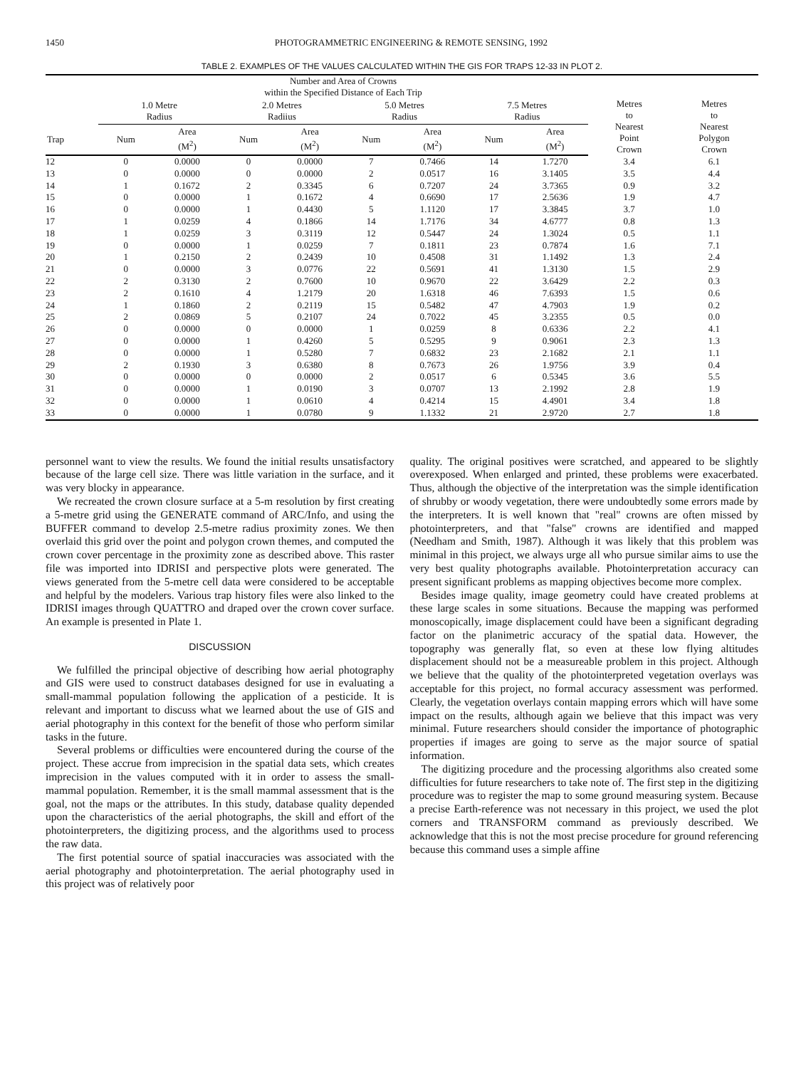1450 PHOTOGRAMMETRIC ENGINEERING & REMOTE SENSING, 1992
TABLE 2. EXAMPLES OF THE VALUES CALCULATED WITHIN THE GIS FOR TRAPS 12-33 IN PLOT 2.
| | Number and Area of Crowns within the Specified Distance of Each Trip | | | | | | | | | |
| --- | --- | --- | --- | --- | --- | --- | --- | --- | --- | --- |
| | 1.0 Metre Radius | | 2.0 Metres Radiius | | 5.0 Metres Radius | | 7.5 Metres Radius | | Metres to Nearest Point Crown | Metres to Nearest Polygon Crown |
| Trap | Num | Area (M<sup>2</sup>) | Num | Area (M<sup>2</sup>) | Num | Area (M<sup>2</sup>) | Num | Area (M<sup>2</sup>) | | |
| 12 | 0 | 0.0000 | 0 | 0.0000 | 7 | 0.7466 | 14 | 1.7270 | 3.4 | 6.1 |
| 13 | 0 | 0.0000 | 0 | 0.0000 | 2 | 0.0517 | 16 | 3.1405 | 3.5 | 4.4 |
| 14 | 1 | 0.1672 | 2 | 0.3345 | 6 | 0.7207 | 24 | 3.7365 | 0.9 | 3.2 |
| 15 | 0 | 0.0000 | 1 | 0.1672 | 4 | 0.6690 | 17 | 2.5636 | 1.9 | 4.7 |
| 16 | 0 | 0.0000 | 1 | 0.4430 | 5 | 1.1120 | 17 | 3.3845 | 3.7 | 1.0 |
| 17 | 1 | 0.0259 | 4 | 0.1866 | 14 | 1.7176 | 34 | 4.6777 | 0.8 | 1.3 |
| 18 | 1 | 0.0259 | 3 | 0.3119 | 12 | 0.5447 | 24 | 1.3024 | 0.5 | 1.1 |
| 19 | 0 | 0.0000 | 1 | 0.0259 | 7 | 0.1811 | 23 | 0.7874 | 1.6 | 7.1 |
| 20 | 1 | 0.2150 | 2 | 0.2439 | 10 | 0.4508 | 31 | 1.1492 | 1.3 | 2.4 |
| 21 | 0 | 0.0000 | 3 | 0.0776 | 22 | 0.5691 | 41 | 1.3130 | 1.5 | 2.9 |
| 22 | 2 | 0.3130 | 2 | 0.7600 | 10 | 0.9670 | 22 | 3.6429 | 2.2 | 0.3 |
| 23 | 2 | 0.1610 | 4 | 1.2179 | 20 | 1.6318 | 46 | 7.6393 | 1.5 | 0.6 |
| 24 | 1 | 0.1860 | 2 | 0.2119 | 15 | 0.5482 | 47 | 4.7903 | 1.9 | 0.2 |
| 25 | 2 | 0.0869 | 5 | 0.2107 | 24 | 0.7022 | 45 | 3.2355 | 0.5 | 0.0 |
| 26 | 0 | 0.0000 | 0 | 0.0000 | 1 | 0.0259 | 8 | 0.6336 | 2.2 | 4.1 |
| 27 | 0 | 0.0000 | 1 | 0.4260 | 5 | 0.5295 | 9 | 0.9061 | 2.3 | 1.3 |
| 28 | 0 | 0.0000 | 1 | 0.5280 | 7 | 0.6832 | 23 | 2.1682 | 2.1 | 1.1 |
| 29 | 2 | 0.1930 | 3 | 0.6380 | 8 | 0.7673 | 26 | 1.9756 | 3.9 | 0.4 |
| 30 | 0 | 0.0000 | 0 | 0.0000 | 2 | 0.0517 | 6 | 0.5345 | 3.6 | 5.5 |
| 31 | 0 | 0.0000 | 1 | 0.0190 | 3 | 0.0707 | 13 | 2.1992 | 2.8 | 1.9 |
| 32 | 0 | 0.0000 | 1 | 0.0610 | 4 | 0.4214 | 15 | 4.4901 | 3.4 | 1.8 |
| 33 | 0 | 0.0000 | 1 | 0.0780 | 9 | 1.1332 | 21 | 2.9720 | 2.7 | 1.8 |
personnel want to view the results. We found the initial results unsatisfactory because of the large cell size. There was little variation in the surface, and it was very blocky in appearance.
We recreated the crown closure surface at a 5-m resolution by first creating a 5-metre grid using the GENERATE command of ARC/Info, and using the BUFFER command to develop 2.5-metre radius proximity zones. We then overlaid this grid over the point and polygon crown themes, and computed the crown cover percentage in the proximity zone as described above. This raster file was imported into IDRISI and perspective plots were generated. The views generated from the 5-metre cell data were considered to be acceptable and helpful by the modelers. Various trap history files were also linked to the IDRISI images through QUATTRO and draped over the crown cover surface. An example is presented in Plate 1.
DISCUSSION
We fulfilled the principal objective of describing how aerial photography and GIS were used to construct databases designed for use in evaluating a small-mammal population following the application of a pesticide. It is relevant and important to discuss what we learned about the use of GIS and aerial photography in this context for the benefit of those who perform similar tasks in the future.
Several problems or difficulties were encountered during the course of the project. These accrue from imprecision in the spatial data sets, which creates imprecision in the values computed with it in order to assess the small-mammal population. Remember, it is the small mammal assessment that is the goal, not the maps or the attributes. In this study, database quality depended upon the characteristics of the aerial photographs, the skill and effort of the photointerpreters, the digitizing process, and the algorithms used to process the raw data.
The first potential source of spatial inaccuracies was associated with the aerial photography and photointerpretation. The aerial photography used in this project was of relatively poor
quality. The original positives were scratched, and appeared to be slightly overexposed. When enlarged and printed, these problems were exacerbated. Thus, although the objective of the interpretation was the simple identification of shrubby or woody vegetation, there were undoubtedly some errors made by the interpreters. It is well known that "real" crowns are often missed by photointerpreters, and that "false" crowns are identified and mapped (Needham and Smith, 1987). Although it was likely that this problem was minimal in this project, we always urge all who pursue similar aims to use the very best quality photographs available. Photointerpretation accuracy can present significant problems as mapping objectives become more complex.
Besides image quality, image geometry could have created problems at these large scales in some situations. Because the mapping was performed monoscopically, image displacement could have been a significant degrading factor on the planimetric accuracy of the spatial data. However, the topography was generally flat, so even at these low flying altitudes displacement should not be a measureable problem in this project. Although we believe that the quality of the photointerpreted vegetation overlays was acceptable for this project, no formal accuracy assessment was performed. Clearly, the vegetation overlays contain mapping errors which will have some impact on the results, although again we believe that this impact was very minimal. Future researchers should consider the importance of photographic properties if images are going to serve as the major source of spatial information.
The digitizing procedure and the processing algorithms also created some difficulties for future researchers to take note of. The first step in the digitizing procedure was to register the map to some ground measuring system. Because a precise Earth-reference was not necessary in this project, we used the plot corners and TRANSFORM command as previously described. We acknowledge that this is not the most precise procedure for ground referencing because this command uses a simple affine